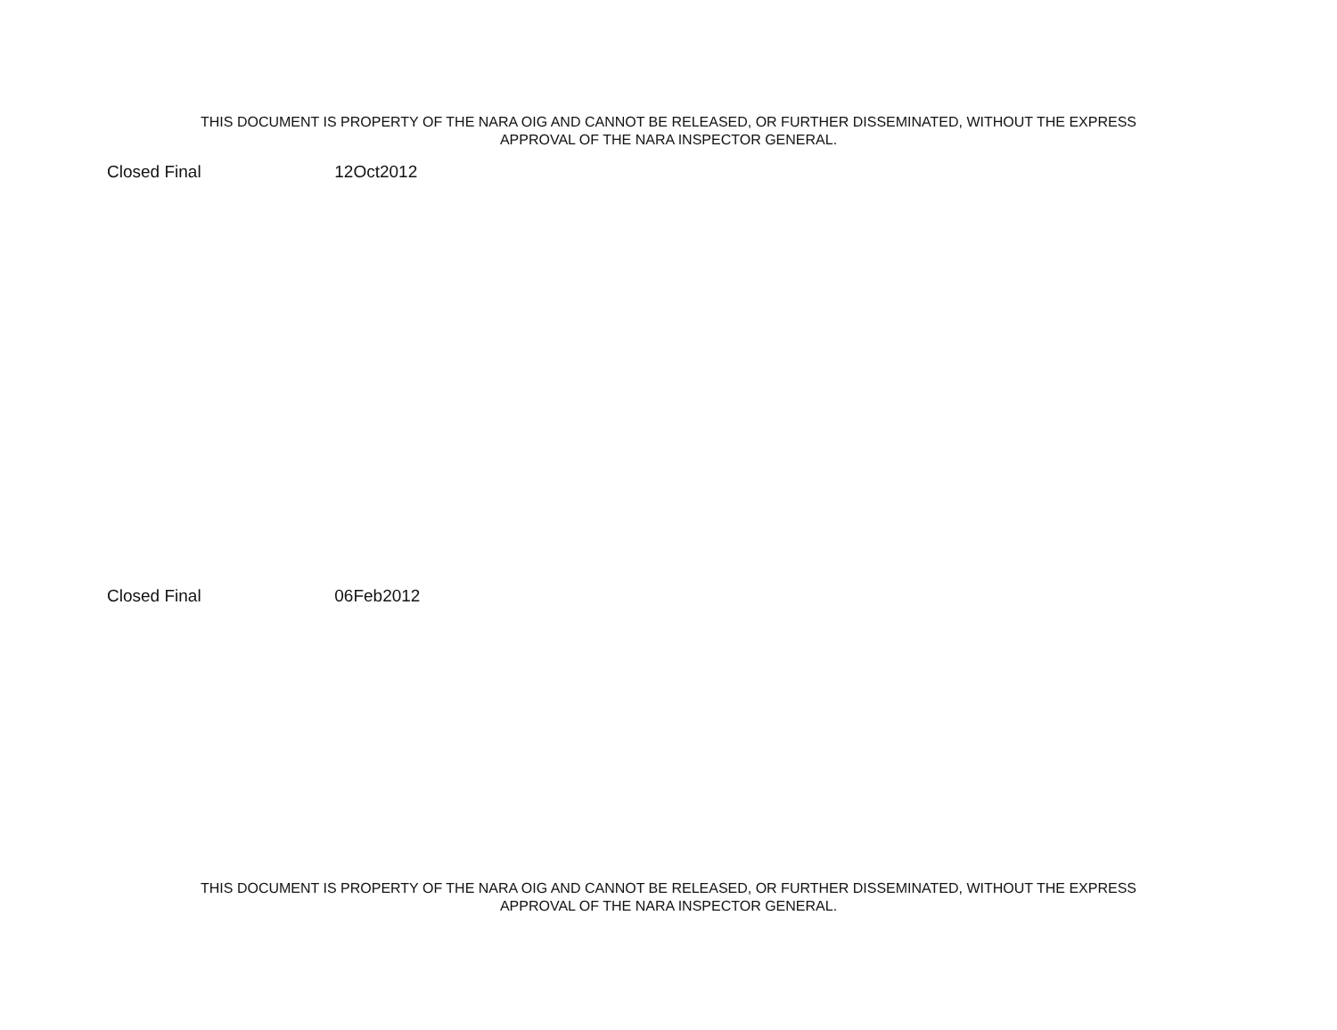THIS DOCUMENT IS PROPERTY OF THE NARA OIG AND CANNOT BE RELEASED, OR FURTHER DISSEMINATED, WITHOUT THE EXPRESS
APPROVAL OF THE NARA INSPECTOR GENERAL.
Closed Final 12Oct2012
Closed Final 06Feb2012
THIS DOCUMENT IS PROPERTY OF THE NARA OIG AND CANNOT BE RELEASED, OR FURTHER DISSEMINATED, WITHOUT THE EXPRESS
APPROVAL OF THE NARA INSPECTOR GENERAL.